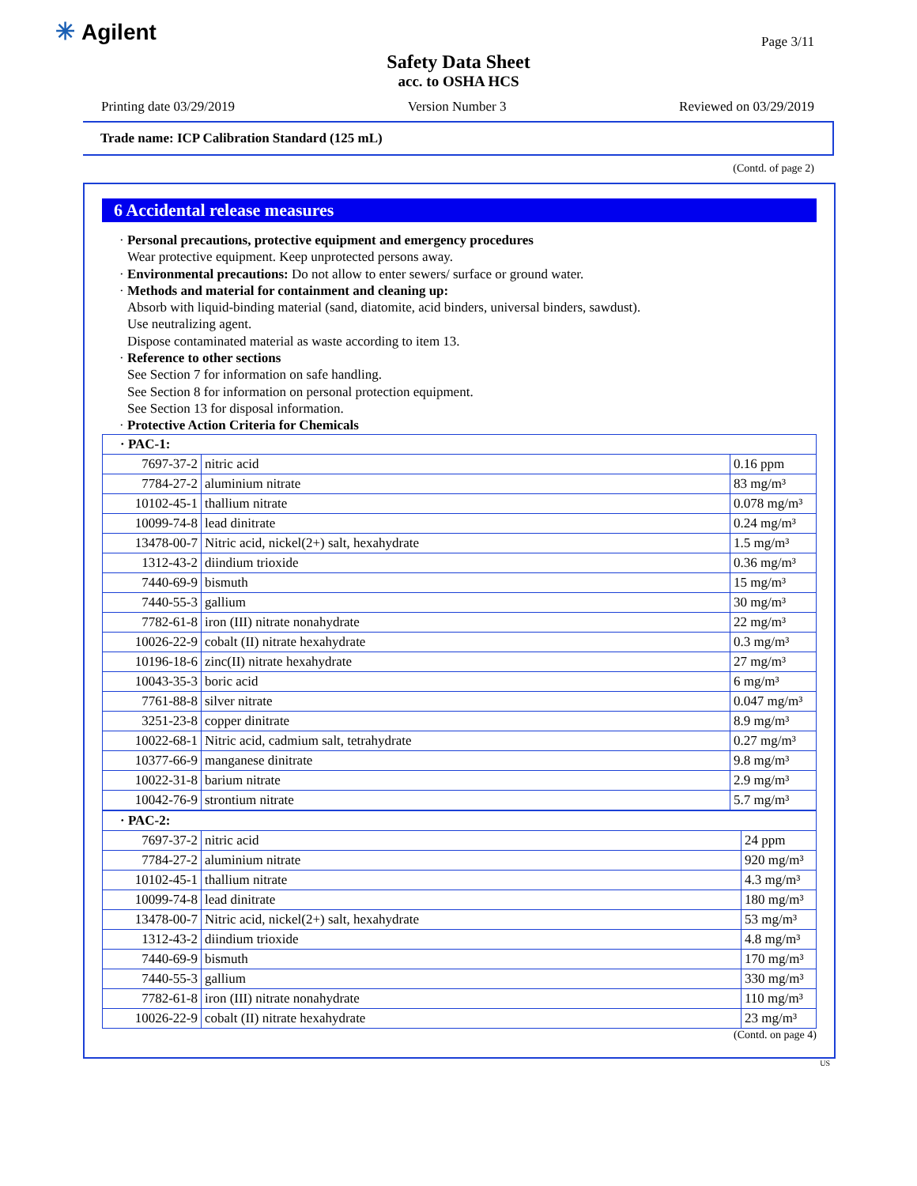✳ Agilent Page 3/11
Safety Data Sheet
acc. to OSHA HCS
Printing date 03/29/2019 Version Number 3 Reviewed on 03/29/2019
Trade name: ICP Calibration Standard (125 mL)
(Contd. of page 2)
6 Accidental release measures
· Personal precautions, protective equipment and emergency procedures
Wear protective equipment. Keep unprotected persons away.
· Environmental precautions: Do not allow to enter sewers/ surface or ground water.
· Methods and material for containment and cleaning up:
Absorb with liquid-binding material (sand, diatomite, acid binders, universal binders, sawdust).
Use neutralizing agent.
Dispose contaminated material as waste according to item 13.
· Reference to other sections
See Section 7 for information on safe handling.
See Section 8 for information on personal protection equipment.
See Section 13 for disposal information.
· Protective Action Criteria for Chemicals
| · PAC-1: | | |
| 7697-37-2 | nitric acid | 0.16 ppm |
| 7784-27-2 | aluminium nitrate | 83 mg/m³ |
| 10102-45-1 | thallium nitrate | 0.078 mg/m³ |
| 10099-74-8 | lead dinitrate | 0.24 mg/m³ |
| 13478-00-7 | Nitric acid, nickel(2+) salt, hexahydrate | 1.5 mg/m³ |
| 1312-43-2 | diindium trioxide | 0.36 mg/m³ |
| 7440-69-9 | bismuth | 15 mg/m³ |
| 7440-55-3 | gallium | 30 mg/m³ |
| 7782-61-8 | iron (III) nitrate nonahydrate | 22 mg/m³ |
| 10026-22-9 | cobalt (II) nitrate hexahydrate | 0.3 mg/m³ |
| 10196-18-6 | zinc(II) nitrate hexahydrate | 27 mg/m³ |
| 10043-35-3 | boric acid | 6 mg/m³ |
| 7761-88-8 | silver nitrate | 0.047 mg/m³ |
| 3251-23-8 | copper dinitrate | 8.9 mg/m³ |
| 10022-68-1 | Nitric acid, cadmium salt, tetrahydrate | 0.27 mg/m³ |
| 10377-66-9 | manganese dinitrate | 9.8 mg/m³ |
| 10022-31-8 | barium nitrate | 2.9 mg/m³ |
| 10042-76-9 | strontium nitrate | 5.7 mg/m³ |
| · PAC-2: | | |
| 7697-37-2 | nitric acid | 24 ppm |
| 7784-27-2 | aluminium nitrate | 920 mg/m³ |
| 10102-45-1 | thallium nitrate | 4.3 mg/m³ |
| 10099-74-8 | lead dinitrate | 180 mg/m³ |
| 13478-00-7 | Nitric acid, nickel(2+) salt, hexahydrate | 53 mg/m³ |
| 1312-43-2 | diindium trioxide | 4.8 mg/m³ |
| 7440-69-9 | bismuth | 170 mg/m³ |
| 7440-55-3 | gallium | 330 mg/m³ |
| 7782-61-8 | iron (III) nitrate nonahydrate | 110 mg/m³ |
| 10026-22-9 | cobalt (II) nitrate hexahydrate | 23 mg/m³ |
(Contd. on page 4)
US